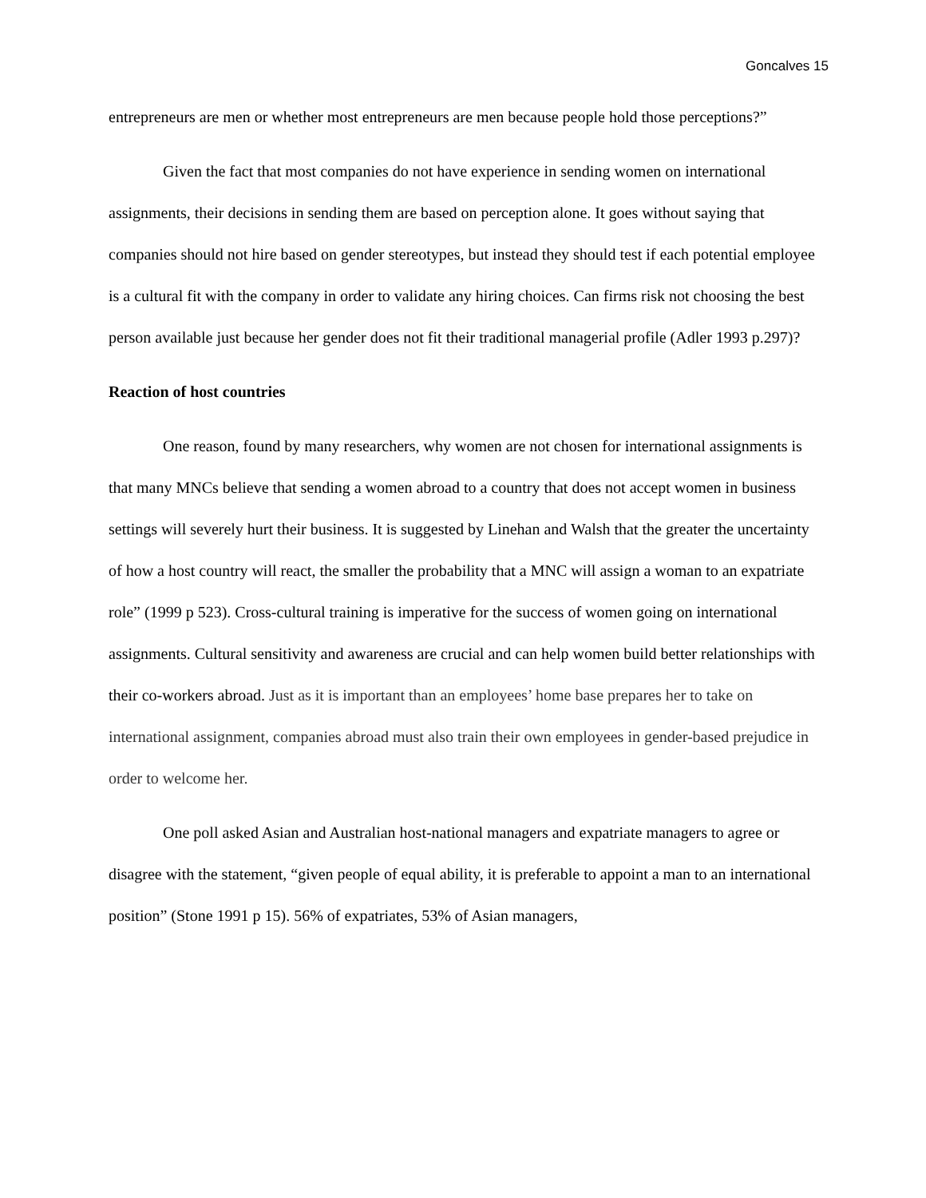Goncalves 15
entrepreneurs are men or whether most entrepreneurs are men because people hold those perceptions?”
Given the fact that most companies do not have experience in sending women on international assignments, their decisions in sending them are based on perception alone. It goes without saying that companies should not hire based on gender stereotypes, but instead they should test if each potential employee is a cultural fit with the company in order to validate any hiring choices. Can firms risk not choosing the best person available just because her gender does not fit their traditional managerial profile (Adler 1993 p.297)?
Reaction of host countries
One reason, found by many researchers, why women are not chosen for international assignments is that many MNCs believe that sending a women abroad to a country that does not accept women in business settings will severely hurt their business. It is suggested by Linehan and Walsh that the greater the uncertainty of how a host country will react, the smaller the probability that a MNC will assign a woman to an expatriate role” (1999 p 523). Cross-cultural training is imperative for the success of women going on international assignments. Cultural sensitivity and awareness are crucial and can help women build better relationships with their co-workers abroad. Just as it is important than an employees’ home base prepares her to take on international assignment, companies abroad must also train their own employees in gender-based prejudice in order to welcome her.
One poll asked Asian and Australian host-national managers and expatriate managers to agree or disagree with the statement, “given people of equal ability, it is preferable to appoint a man to an international position” (Stone 1991 p 15). 56% of expatriates, 53% of Asian managers,